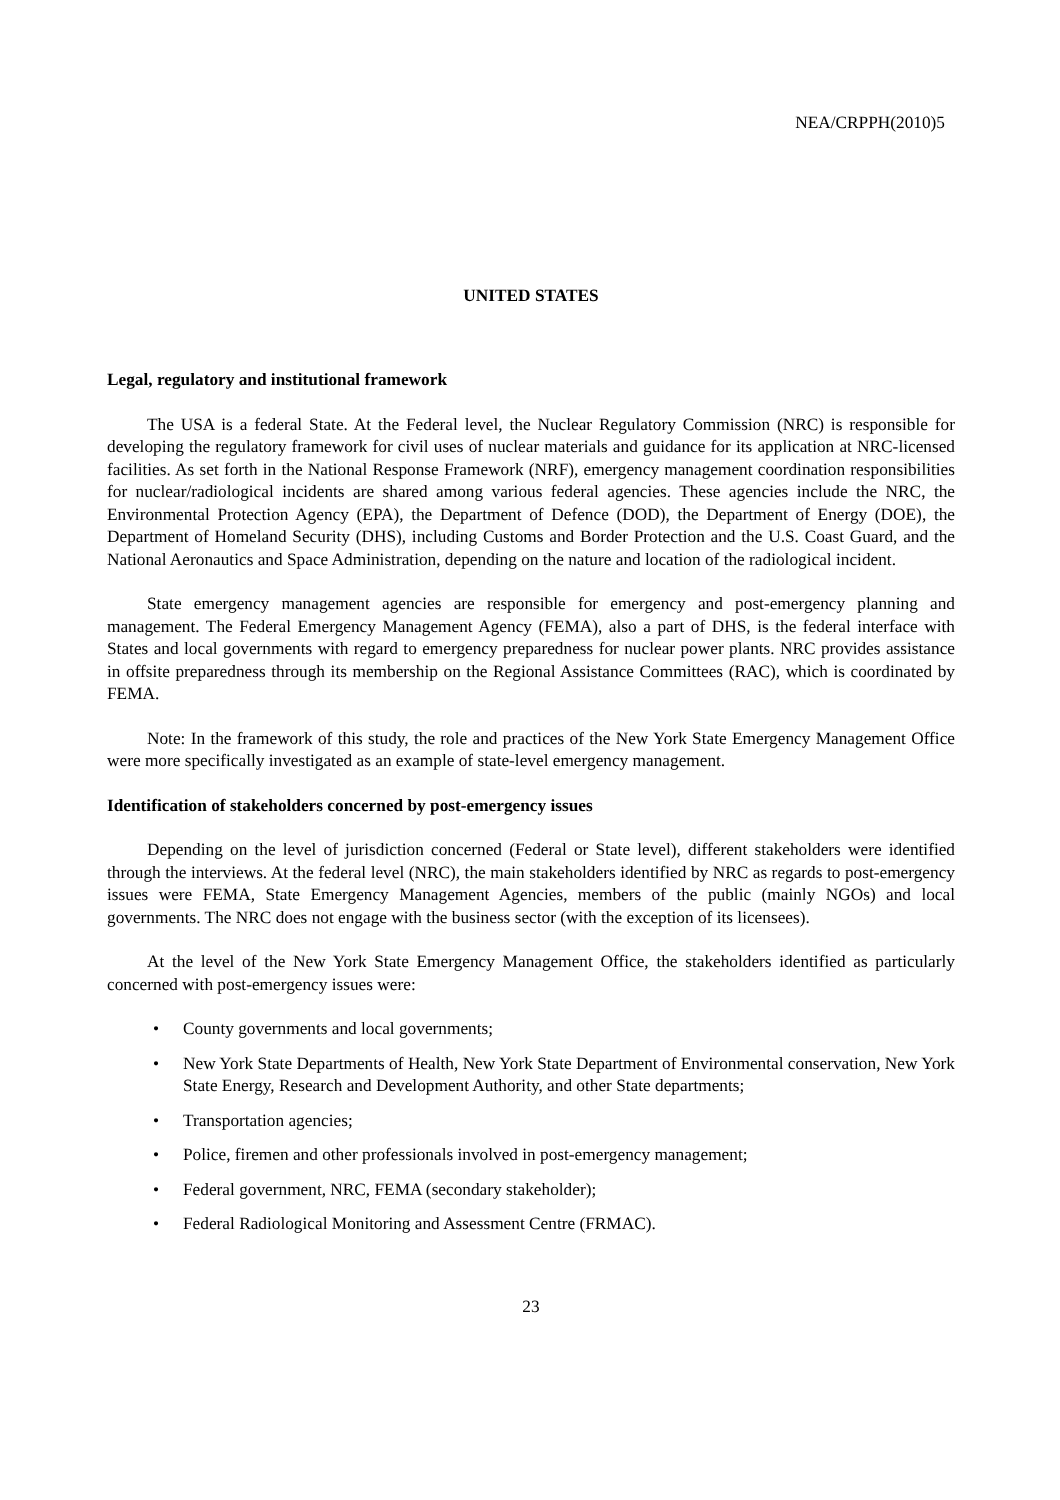NEA/CRPPH(2010)5
UNITED STATES
Legal, regulatory and institutional framework
The USA is a federal State. At the Federal level, the Nuclear Regulatory Commission (NRC) is responsible for developing the regulatory framework for civil uses of nuclear materials and guidance for its application at NRC-licensed facilities. As set forth in the National Response Framework (NRF), emergency management coordination responsibilities for nuclear/radiological incidents are shared among various federal agencies. These agencies include the NRC, the Environmental Protection Agency (EPA), the Department of Defence (DOD), the Department of Energy (DOE), the Department of Homeland Security (DHS), including Customs and Border Protection and the U.S. Coast Guard, and the National Aeronautics and Space Administration, depending on the nature and location of the radiological incident.
State emergency management agencies are responsible for emergency and post-emergency planning and management. The Federal Emergency Management Agency (FEMA), also a part of DHS, is the federal interface with States and local governments with regard to emergency preparedness for nuclear power plants. NRC provides assistance in offsite preparedness through its membership on the Regional Assistance Committees (RAC), which is coordinated by FEMA.
Note: In the framework of this study, the role and practices of the New York State Emergency Management Office were more specifically investigated as an example of state-level emergency management.
Identification of stakeholders concerned by post-emergency issues
Depending on the level of jurisdiction concerned (Federal or State level), different stakeholders were identified through the interviews. At the federal level (NRC), the main stakeholders identified by NRC as regards to post-emergency issues were FEMA, State Emergency Management Agencies, members of the public (mainly NGOs) and local governments. The NRC does not engage with the business sector (with the exception of its licensees).
At the level of the New York State Emergency Management Office, the stakeholders identified as particularly concerned with post-emergency issues were:
• County governments and local governments;
• New York State Departments of Health, New York State Department of Environmental conservation, New York State Energy, Research and Development Authority, and other State departments;
• Transportation agencies;
• Police, firemen and other professionals involved in post-emergency management;
• Federal government, NRC, FEMA (secondary stakeholder);
• Federal Radiological Monitoring and Assessment Centre (FRMAC).
23